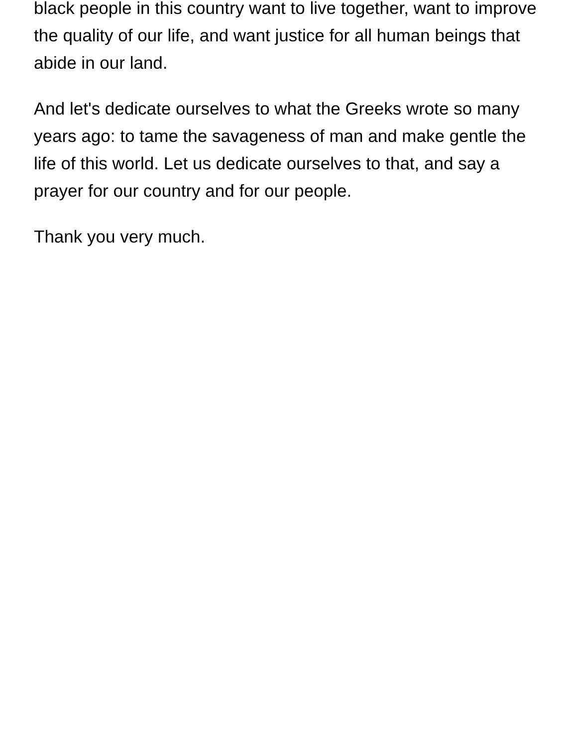black people in this country want to live together, want to improve the quality of our life, and want justice for all human beings that abide in our land.
And let's dedicate ourselves to what the Greeks wrote so many years ago: to tame the savageness of man and make gentle the life of this world. Let us dedicate ourselves to that, and say a prayer for our country and for our people.
Thank you very much.